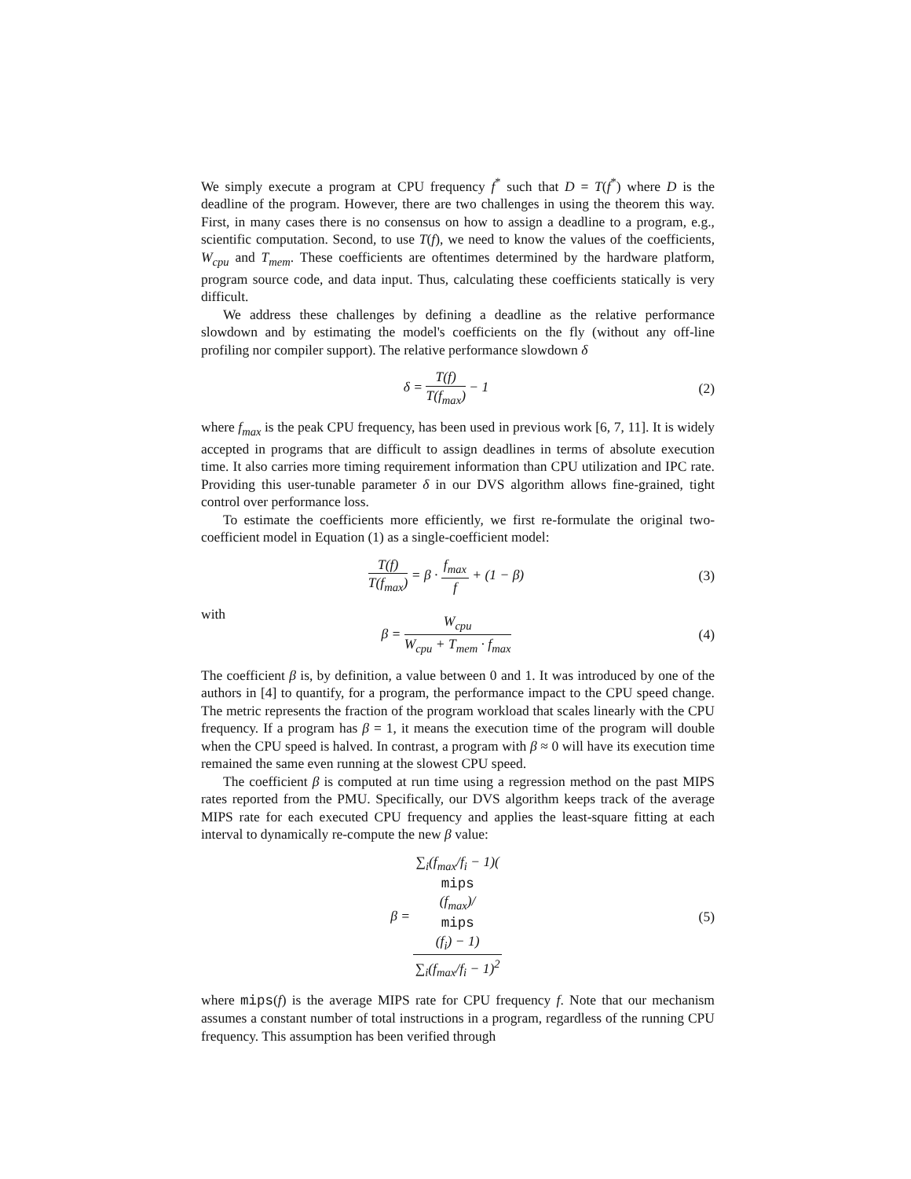We simply execute a program at CPU frequency f<sup>*</sup> such that D = T(f<sup>*</sup>) where D is the deadline of the program. However, there are two challenges in using the theorem this way. First, in many cases there is no consensus on how to assign a deadline to a program, e.g., scientific computation. Second, to use T(f), we need to know the values of the coefficients, W<sub>cpu</sub> and T<sub>mem</sub>. These coefficients are oftentimes determined by the hardware platform, program source code, and data input. Thus, calculating these coefficients statically is very difficult.
We address these challenges by defining a deadline as the relative performance slowdown and by estimating the model's coefficients on the fly (without any off-line profiling nor compiler support). The relative performance slowdown δ
δ = T(f) T(f<sub>max</sub>) − 1
(2)
where f<sub>max</sub> is the peak CPU frequency, has been used in previous work [6, 7, 11]. It is widely accepted in programs that are difficult to assign deadlines in terms of absolute execution time. It also carries more timing requirement information than CPU utilization and IPC rate. Providing this user-tunable parameter δ in our DVS algorithm allows fine-grained, tight control over performance loss.
To estimate the coefficients more efficiently, we first re-formulate the original two-coefficient model in Equation (1) as a single-coefficient model:
T(f) T(f<sub>max</sub>) = β · f<sub>max</sub> f + (1 − β)
(3)
with
β = W<sub>cpu</sub> W<sub>cpu</sub> + T<sub>mem</sub> · f<sub>max</sub>
(4)
The coefficient β is, by definition, a value between 0 and 1. It was introduced by one of the authors in [4] to quantify, for a program, the performance impact to the CPU speed change. The metric represents the fraction of the program workload that scales linearly with the CPU frequency. If a program has β = 1, it means the execution time of the program will double when the CPU speed is halved. In contrast, a program with β ≈ 0 will have its execution time remained the same even running at the slowest CPU speed.
The coefficient β is computed at run time using a regression method on the past MIPS rates reported from the PMU. Specifically, our DVS algorithm keeps track of the average MIPS rate for each executed CPU frequency and applies the least-square fitting at each interval to dynamically re-compute the new β value:
β = ∑<sub>i</sub>(f<sub>max</sub>/f<sub>i</sub> − 1)(mips
(f<sub>max</sub>)/
mips
(f<sub>i</sub>) − 1) ∑<sub>i</sub>(f<sub>max</sub>/f<sub>i</sub> − 1)<sup>2</sup>
(5)
where mips(f) is the average MIPS rate for CPU frequency f. Note that our mechanism assumes a constant number of total instructions in a program, regardless of the running CPU frequency. This assumption has been verified through